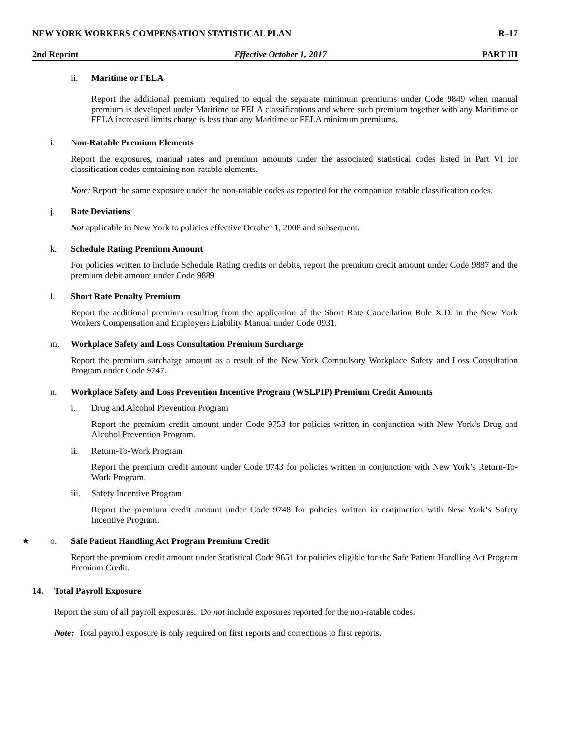NEW YORK WORKERS COMPENSATION STATISTICAL PLAN R–17
2nd Reprint Effective October 1, 2017 PART III
ii. Maritime or FELA
Report the additional premium required to equal the separate minimum premiums under Code 9849 when manual premium is developed under Maritime or FELA classifications and where such premium together with any Maritime or FELA increased limits charge is less than any Maritime or FELA minimum premiums.
i. Non-Ratable Premium Elements
Report the exposures, manual rates and premium amounts under the associated statistical codes listed in Part VI for classification codes containing non-ratable elements.
Note: Report the same exposure under the non-ratable codes as reported for the companion ratable classification codes.
j. Rate Deviations
Not applicable in New York to policies effective October 1, 2008 and subsequent.
k. Schedule Rating Premium Amount
For policies written to include Schedule Rating credits or debits, report the premium credit amount under Code 9887 and the premium debit amount under Code 9889
l. Short Rate Penalty Premium
Report the additional premium resulting from the application of the Short Rate Cancellation Rule X.D. in the New York Workers Compensation and Employers Liability Manual under Code 0931.
m. Workplace Safety and Loss Consultation Premium Surcharge
Report the premium surcharge amount as a result of the New York Compulsory Workplace Safety and Loss Consultation Program under Code 9747.
n. Workplace Safety and Loss Prevention Incentive Program (WSLPIP) Premium Credit Amounts
i. Drug and Alcohol Prevention Program
Report the premium credit amount under Code 9753 for policies written in conjunction with New York’s Drug and Alcohol Prevention Program.
ii. Return-To-Work Program
Report the premium credit amount under Code 9743 for policies written in conjunction with New York’s Return-To-Work Program.
iii. Safety Incentive Program
Report the premium credit amount under Code 9748 for policies written in conjunction with New York’s Safety Incentive Program.
★ o. Safe Patient Handling Act Program Premium Credit
Report the premium credit amount under Statistical Code 9651 for policies eligible for the Safe Patient Handling Act Program Premium Credit.
14. Total Payroll Exposure
Report the sum of all payroll exposures. Do not include exposures reported for the non-ratable codes.
Note: Total payroll exposure is only required on first reports and corrections to first reports.